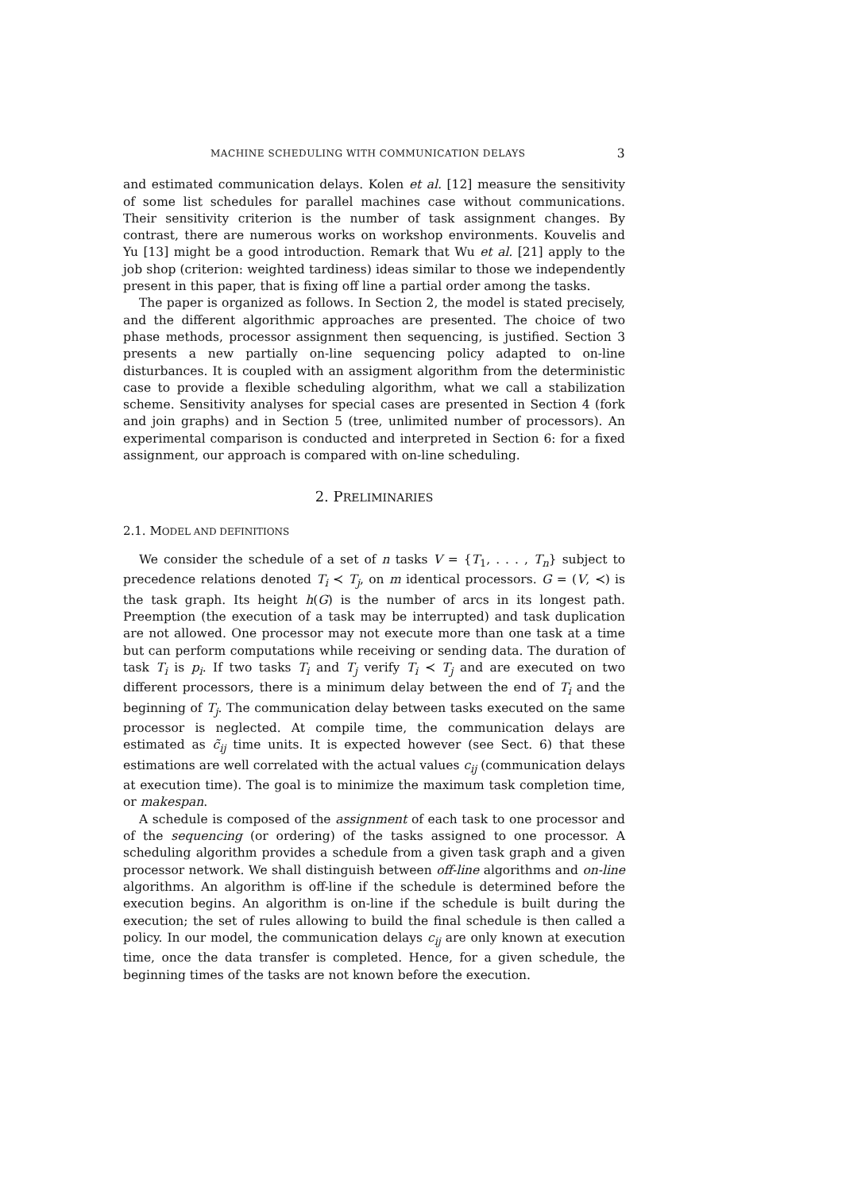MACHINE SCHEDULING WITH COMMUNICATION DELAYS 3
and estimated communication delays. Kolen et al. [12] measure the sensitivity of some list schedules for parallel machines case without communications. Their sensitivity criterion is the number of task assignment changes. By contrast, there are numerous works on workshop environments. Kouvelis and Yu [13] might be a good introduction. Remark that Wu et al. [21] apply to the job shop (criterion: weighted tardiness) ideas similar to those we independently present in this paper, that is fixing off line a partial order among the tasks.
The paper is organized as follows. In Section 2, the model is stated precisely, and the different algorithmic approaches are presented. The choice of two phase methods, processor assignment then sequencing, is justified. Section 3 presents a new partially on-line sequencing policy adapted to on-line disturbances. It is coupled with an assigment algorithm from the deterministic case to provide a flexible scheduling algorithm, what we call a stabilization scheme. Sensitivity analyses for special cases are presented in Section 4 (fork and join graphs) and in Section 5 (tree, unlimited number of processors). An experimental comparison is conducted and interpreted in Section 6: for a fixed assignment, our approach is compared with on-line scheduling.
2. PRELIMINARIES
2.1. MODEL AND DEFINITIONS
We consider the schedule of a set of n tasks V = {T<sub>1</sub>, . . . , T<sub>n</sub>} subject to precedence relations denoted T<sub>i</sub> ≺ T<sub>j</sub>, on m identical processors. G = (V, ≺) is the task graph. Its height h(G) is the number of arcs in its longest path. Preemption (the execution of a task may be interrupted) and task duplication are not allowed. One processor may not execute more than one task at a time but can perform computations while receiving or sending data. The duration of task T<sub>i</sub> is p<sub>i</sub>. If two tasks T<sub>i</sub> and T<sub>j</sub> verify T<sub>i</sub> ≺ T<sub>j</sub> and are executed on two different processors, there is a minimum delay between the end of T<sub>i</sub> and the beginning of T<sub>j</sub>. The communication delay between tasks executed on the same processor is neglected. At compile time, the communication delays are estimated as c̃<sub>ij</sub> time units. It is expected however (see Sect. 6) that these estimations are well correlated with the actual values c<sub>ij</sub> (communication delays at execution time). The goal is to minimize the maximum task completion time, or makespan.
A schedule is composed of the assignment of each task to one processor and of the sequencing (or ordering) of the tasks assigned to one processor. A scheduling algorithm provides a schedule from a given task graph and a given processor network. We shall distinguish between off-line algorithms and on-line algorithms. An algorithm is off-line if the schedule is determined before the execution begins. An algorithm is on-line if the schedule is built during the execution; the set of rules allowing to build the final schedule is then called a policy. In our model, the communication delays c<sub>ij</sub> are only known at execution time, once the data transfer is completed. Hence, for a given schedule, the beginning times of the tasks are not known before the execution.